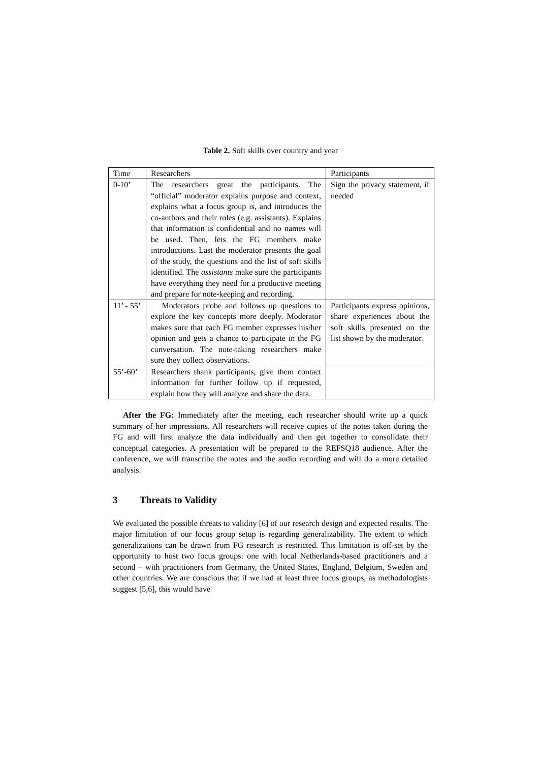Table 2. Soft skills over country and year
| Time | Researchers | Participants |
| 0-10’ | The researchers great the participants. The “official” moderator explains purpose and context, explains what a focus group is, and introduces the co-authors and their roles (e.g. assistants). Explains that information is confidential and no names will be used. Then, lets the FG members make introductions. Last the moderator presents the goal of the study, the questions and the list of soft skills identified. The assistants make sure the participants have everything they need for a productive meeting and prepare for note-keeping and recording. | Sign the privacy statement, if needed |
| 11’ - 55’ | Moderators probe and follows up questions to explore the key concepts more deeply. Moderator makes sure that each FG member expresses his/her opinion and gets a chance to participate in the FG conversation. The note-taking researchers make sure they collect observations. | Participants express opinions, share experiences about the soft skills presented on the list shown by the moderator. |
| 55’-60’ | Researchers thank participants, give them contact information for further follow up if requested, explain how they will analyze and share the data. | |
After the FG: Immediately after the meeting, each researcher should write up a quick summary of her impressions. All researchers will receive copies of the notes taken during the FG and will first analyze the data individually and then get together to consolidate their conceptual categories. A presentation will be prepared to the REFSQ18 audience. After the conference, we will transcribe the notes and the audio recording and will do a more detailed analysis.
3 Threats to Validity
We evaluated the possible threats to validity [6] of our research design and expected results. The major limitation of our focus group setup is regarding generalizability. The extent to which generalizations can be drawn from FG research is restricted. This limitation is off-set by the opportunity to host two focus groups: one with local Netherlands-based practitioners and a second – with practitioners from Germany, the United States, England, Belgium, Sweden and other countries. We are conscious that if we had at least three focus groups, as methodologists suggest [5,6], this would have